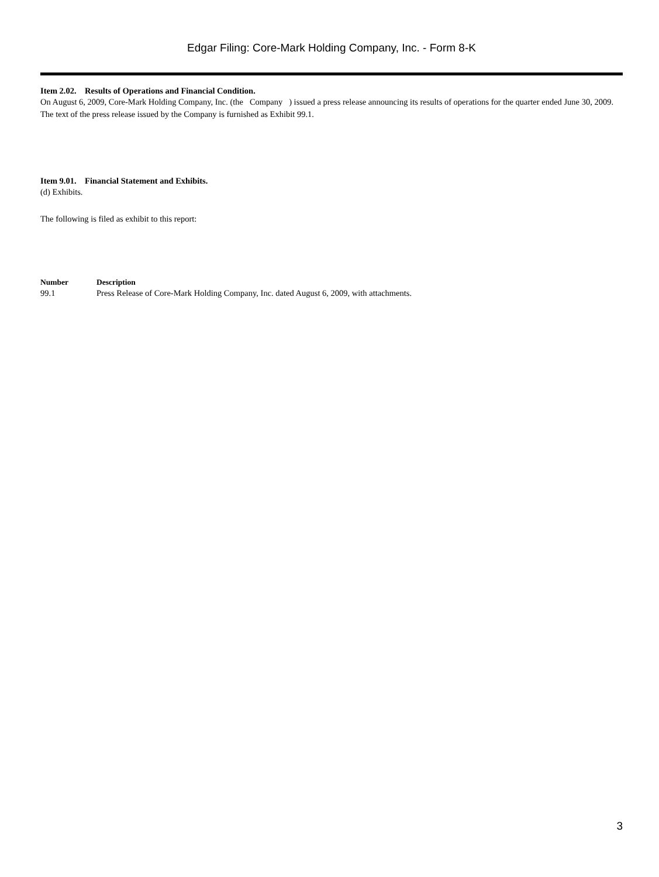Edgar Filing: Core-Mark Holding Company, Inc. - Form 8-K
Item 2.02. Results of Operations and Financial Condition.
On August 6, 2009, Core-Mark Holding Company, Inc. (the Company ) issued a press release announcing its results of operations for the quarter ended June 30, 2009. The text of the press release issued by the Company is furnished as Exhibit 99.1.
Item 9.01. Financial Statement and Exhibits.
(d) Exhibits.
The following is filed as exhibit to this report:
| Number | Description |
| --- | --- |
| 99.1 | Press Release of Core-Mark Holding Company, Inc. dated August 6, 2009, with attachments. |
3